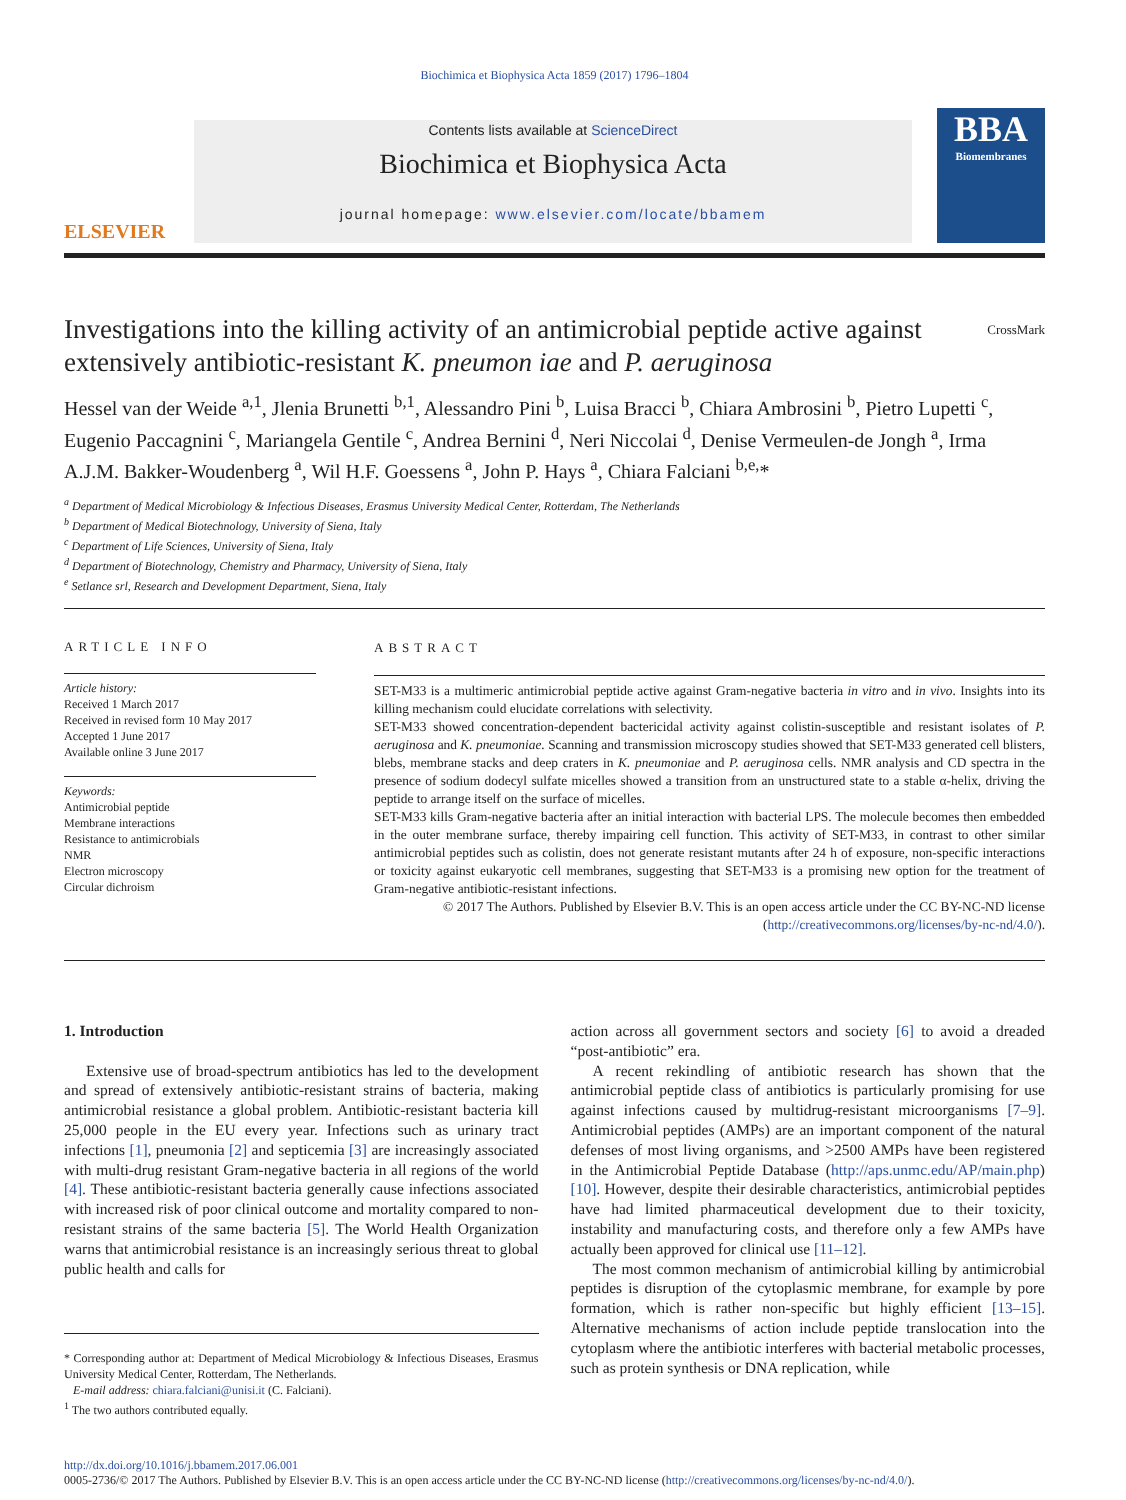Biochimica et Biophysica Acta 1859 (2017) 1796–1804
ELSEVIER
Contents lists available at ScienceDirect
Biochimica et Biophysica Acta
journal homepage: www.elsevier.com/locate/bbamem
BBA
Biomembranes
Investigations into the killing activity of an antimicrobial peptide active against extensively antibiotic-resistant K. pneumon iae and P. aeruginosa CrossMark
Hessel van der Weide <sup>a,1</sup>, Jlenia Brunetti <sup>b,1</sup>, Alessandro Pini <sup>b</sup>, Luisa Bracci <sup>b</sup>, Chiara Ambrosini <sup>b</sup>, Pietro Lupetti <sup>c</sup>, Eugenio Paccagnini <sup>c</sup>, Mariangela Gentile <sup>c</sup>, Andrea Bernini <sup>d</sup>, Neri Niccolai <sup>d</sup>, Denise Vermeulen-de Jongh <sup>a</sup>, Irma A.J.M. Bakker-Woudenberg <sup>a</sup>, Wil H.F. Goessens <sup>a</sup>, John P. Hays <sup>a</sup>, Chiara Falciani <sup>b,e,</sup>*
<sup>a</sup> Department of Medical Microbiology & Infectious Diseases, Erasmus University Medical Center, Rotterdam, The Netherlands
<sup>b</sup> Department of Medical Biotechnology, University of Siena, Italy
<sup>c</sup> Department of Life Sciences, University of Siena, Italy
<sup>d</sup> Department of Biotechnology, Chemistry and Pharmacy, University of Siena, Italy
<sup>e</sup> Setlance srl, Research and Development Department, Siena, Italy
ARTICLE INFO
Article history:
Received 1 March 2017
Received in revised form 10 May 2017
Accepted 1 June 2017
Available online 3 June 2017
Keywords:
Antimicrobial peptide
Membrane interactions
Resistance to antimicrobials
NMR
Electron microscopy
Circular dichroism
ABSTRACT
SET-M33 is a multimeric antimicrobial peptide active against Gram-negative bacteria in vitro and in vivo. Insights into its killing mechanism could elucidate correlations with selectivity.
SET-M33 showed concentration-dependent bactericidal activity against colistin-susceptible and resistant isolates of P. aeruginosa and K. pneumoniae. Scanning and transmission microscopy studies showed that SET-M33 generated cell blisters, blebs, membrane stacks and deep craters in K. pneumoniae and P. aeruginosa cells. NMR analysis and CD spectra in the presence of sodium dodecyl sulfate micelles showed a transition from an unstructured state to a stable α-helix, driving the peptide to arrange itself on the surface of micelles.
SET-M33 kills Gram-negative bacteria after an initial interaction with bacterial LPS. The molecule becomes then embedded in the outer membrane surface, thereby impairing cell function. This activity of SET-M33, in contrast to other similar antimicrobial peptides such as colistin, does not generate resistant mutants after 24 h of exposure, non-specific interactions or toxicity against eukaryotic cell membranes, suggesting that SET-M33 is a promising new option for the treatment of Gram-negative antibiotic-resistant infections.
© 2017 The Authors. Published by Elsevier B.V. This is an open access article under the CC BY-NC-ND license
(http://creativecommons.org/licenses/by-nc-nd/4.0/).
1. Introduction
Extensive use of broad-spectrum antibiotics has led to the development and spread of extensively antibiotic-resistant strains of bacteria, making antimicrobial resistance a global problem. Antibiotic-resistant bacteria kill 25,000 people in the EU every year. Infections such as urinary tract infections [1], pneumonia [2] and septicemia [3] are increasingly associated with multi-drug resistant Gram-negative bacteria in all regions of the world [4]. These antibiotic-resistant bacteria generally cause infections associated with increased risk of poor clinical outcome and mortality compared to non-resistant strains of the same bacteria [5]. The World Health Organization warns that antimicrobial resistance is an increasingly serious threat to global public health and calls for
* Corresponding author at: Department of Medical Microbiology & Infectious Diseases, Erasmus University Medical Center, Rotterdam, The Netherlands.
E-mail address: chiara.falciani@unisi.it (C. Falciani).
<sup>1</sup> The two authors contributed equally.
action across all government sectors and society [6] to avoid a dreaded “post-antibiotic” era.
A recent rekindling of antibiotic research has shown that the antimicrobial peptide class of antibiotics is particularly promising for use against infections caused by multidrug-resistant microorganisms [7–9]. Antimicrobial peptides (AMPs) are an important component of the natural defenses of most living organisms, and >2500 AMPs have been registered in the Antimicrobial Peptide Database (http://aps.unmc.edu/AP/main.php) [10]. However, despite their desirable characteristics, antimicrobial peptides have had limited pharmaceutical development due to their toxicity, instability and manufacturing costs, and therefore only a few AMPs have actually been approved for clinical use [11–12].
The most common mechanism of antimicrobial killing by antimicrobial peptides is disruption of the cytoplasmic membrane, for example by pore formation, which is rather non-specific but highly efficient [13–15]. Alternative mechanisms of action include peptide translocation into the cytoplasm where the antibiotic interferes with bacterial metabolic processes, such as protein synthesis or DNA replication, while
http://dx.doi.org/10.1016/j.bbamem.2017.06.001
0005-2736/© 2017 The Authors. Published by Elsevier B.V. This is an open access article under the CC BY-NC-ND license (http://creativecommons.org/licenses/by-nc-nd/4.0/).